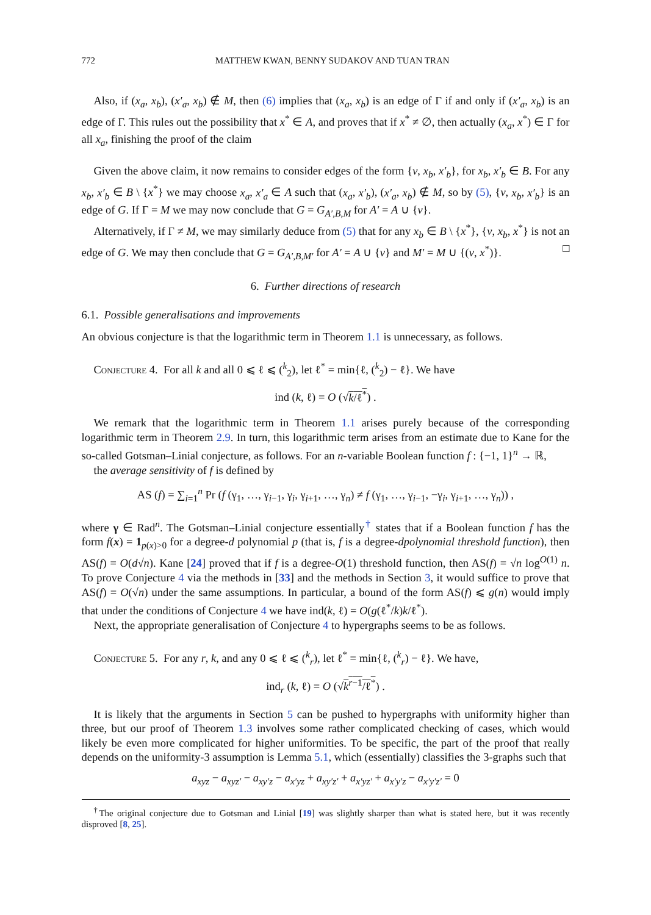772 MATTHEW KWAN, BENNY SUDAKOV AND TUAN TRAN
Also, if (x<sub>a</sub>, x<sub>b</sub>), (x′<sub>a</sub>, x<sub>b</sub>) ∉ M, then (6) implies that (x<sub>a</sub>, x<sub>b</sub>) is an edge of Γ if and only if (x′<sub>a</sub>, x<sub>b</sub>) is an edge of Γ. This rules out the possibility that x<sup>*</sup> ∈ A, and proves that if x<sup>*</sup> ≠ ∅, then actually (x<sub>a</sub>, x<sup>*</sup>) ∈ Γ for all x<sub>a</sub>, finishing the proof of the claim
Given the above claim, it now remains to consider edges of the form {v, x<sub>b</sub>, x′<sub>b</sub>}, for x<sub>b</sub>, x′<sub>b</sub> ∈ B. For any x<sub>b</sub>, x′<sub>b</sub> ∈ B \ {x<sup>*</sup>} we may choose x<sub>a</sub>, x′<sub>a</sub> ∈ A such that (x<sub>a</sub>, x′<sub>b</sub>), (x′<sub>a</sub>, x<sub>b</sub>) ∉ M, so by (5), {v, x<sub>b</sub>, x′<sub>b</sub>} is an edge of G. If Γ = M we may now conclude that G = G<sub>A′,B,M</sub> for A′ = A ∪ {v}.
Alternatively, if Γ ≠ M, we may similarly deduce from (5) that for any x<sub>b</sub> ∈ B \ {x<sup>*</sup>}, {v, x<sub>b</sub>, x<sup>*</sup>} is not an edge of G. We may then conclude that G = G<sub>A′,B,M′</sub> for A′ = A ∪ {v} and M′ = M ∪ {(v, x<sup>*</sup>)}. □
6. Further directions of research
6.1. Possible generalisations and improvements
An obvious conjecture is that the logarithmic term in Theorem 1.1 is unnecessary, as follows.
Conjecture 4. For all k and all 0 ⩽ ℓ ⩽ (<sup>k</sup><sub>2</sub>), let ℓ<sup>*</sup> = min{ℓ, (<sup>k</sup><sub>2</sub>) − ℓ}. We have
ind (k, ℓ) = O (√k/ℓ<sup>*</sup>) .
We remark that the logarithmic term in Theorem 1.1 arises purely because of the corresponding logarithmic term in Theorem 2.9. In turn, this logarithmic term arises from an estimate due to Kane for the so-called Gotsman–Linial conjecture, as follows. For an n-variable Boolean function f : {−1, 1}<sup>n</sup> → ℝ,
the average sensitivity of f is defined by
AS (f) = ∑<sub>i=1</sub><sup>n</sup> Pr (f (γ<sub>1</sub>, …, γ<sub>i−1</sub>, γ<sub>i</sub>, γ<sub>i+1</sub>, …, γ<sub>n</sub>) ≠ f (γ<sub>1</sub>, …, γ<sub>i−1</sub>, −γ<sub>i</sub>, γ<sub>i+1</sub>, …, γ<sub>n</sub>)) ,
where γ ∈ Rad<sup>n</sup>. The Gotsman–Linial conjecture essentially<sup>†</sup> states that if a Boolean function f has the form f(x) = 1<sub>p(x)>0</sub> for a degree-d polynomial p (that is, f is a degree-dpolynomial threshold function), then AS(f) = O(d√n). Kane [24] proved that if f is a degree-O(1) threshold function, then AS(f) = √n log<sup>O(1)</sup> n. To prove Conjecture 4 via the methods in [33] and the methods in Section 3, it would suffice to prove that AS(f) = O(√n) under the same assumptions. In particular, a bound of the form AS(f) ⩽ g(n) would imply that under the conditions of Conjecture 4 we have ind(k, ℓ) = O(g(ℓ<sup>*</sup>/k)k/ℓ<sup>*</sup>).
Next, the appropriate generalisation of Conjecture 4 to hypergraphs seems to be as follows.
Conjecture 5. For any r, k, and any 0 ⩽ ℓ ⩽ (<sup>k</sup><sub>r</sub>), let ℓ<sup>*</sup> = min{ℓ, (<sup>k</sup><sub>r</sub>) − ℓ}. We have,
ind<sub>r</sub> (k, ℓ) = O (√k<sup>r−1</sup>/ℓ<sup>*</sup>) .
It is likely that the arguments in Section 5 can be pushed to hypergraphs with uniformity higher than three, but our proof of Theorem 1.3 involves some rather complicated checking of cases, which would likely be even more complicated for higher uniformities. To be specific, the part of the proof that really depends on the uniformity-3 assumption is Lemma 5.1, which (essentially) classifies the 3-graphs such that
a<sub>xyz</sub> − a<sub>xyz′</sub> − a<sub>xy′z</sub> − a<sub>x′yz</sub> + a<sub>xy′z′</sub> + a<sub>x′yz′</sub> + a<sub>x′y′z</sub> − a<sub>x′y′z′</sub> = 0
<sup>†</sup> The original conjecture due to Gotsman and Linial [19] was slightly sharper than what is stated here, but it was recently disproved [8, 25].